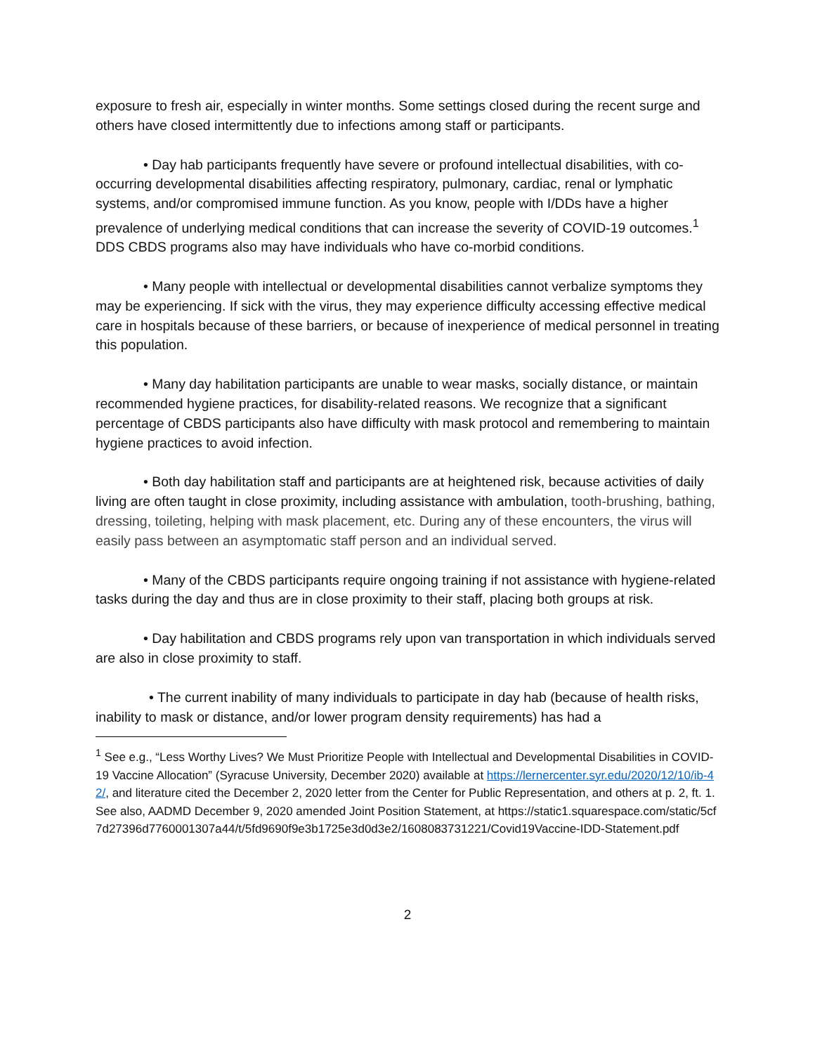exposure to fresh air, especially in winter months. Some settings closed during the recent surge and others have closed intermittently due to infections among staff or participants.
• Day hab participants frequently have severe or profound intellectual disabilities, with co-occurring developmental disabilities affecting respiratory, pulmonary, cardiac, renal or lymphatic systems, and/or compromised immune function. As you know, people with I/DDs have a higher prevalence of underlying medical conditions that can increase the severity of COVID-19 outcomes.<sup>1</sup> DDS CBDS programs also may have individuals who have co-morbid conditions.
• Many people with intellectual or developmental disabilities cannot verbalize symptoms they may be experiencing. If sick with the virus, they may experience difficulty accessing effective medical care in hospitals because of these barriers, or because of inexperience of medical personnel in treating this population.
• Many day habilitation participants are unable to wear masks, socially distance, or maintain recommended hygiene practices, for disability-related reasons. We recognize that a significant percentage of CBDS participants also have difficulty with mask protocol and remembering to maintain hygiene practices to avoid infection.
• Both day habilitation staff and participants are at heightened risk, because activities of daily living are often taught in close proximity, including assistance with ambulation, tooth-brushing, bathing, dressing, toileting, helping with mask placement, etc. During any of these encounters, the virus will easily pass between an asymptomatic staff person and an individual served.
• Many of the CBDS participants require ongoing training if not assistance with hygiene-related tasks during the day and thus are in close proximity to their staff, placing both groups at risk.
• Day habilitation and CBDS programs rely upon van transportation in which individuals served are also in close proximity to staff.
• The current inability of many individuals to participate in day hab (because of health risks, inability to mask or distance, and/or lower program density requirements) has had a
<sup>1</sup> See e.g., “Less Worthy Lives? We Must Prioritize People with Intellectual and Developmental Disabilities in COVID-19 Vaccine Allocation” (Syracuse University, December 2020) available at https://lernercenter.syr.edu/2020/12/10/ib-42/, and literature cited the December 2, 2020 letter from the Center for Public Representation, and others at p. 2, ft. 1. See also, AADMD December 9, 2020 amended Joint Position Statement, at https://static1.squarespace.com/static/5cf7d27396d7760001307a44/t/5fd9690f9e3b1725e3d0d3e2/1608083731221/Covid19Vaccine-IDD-Statement.pdf
2